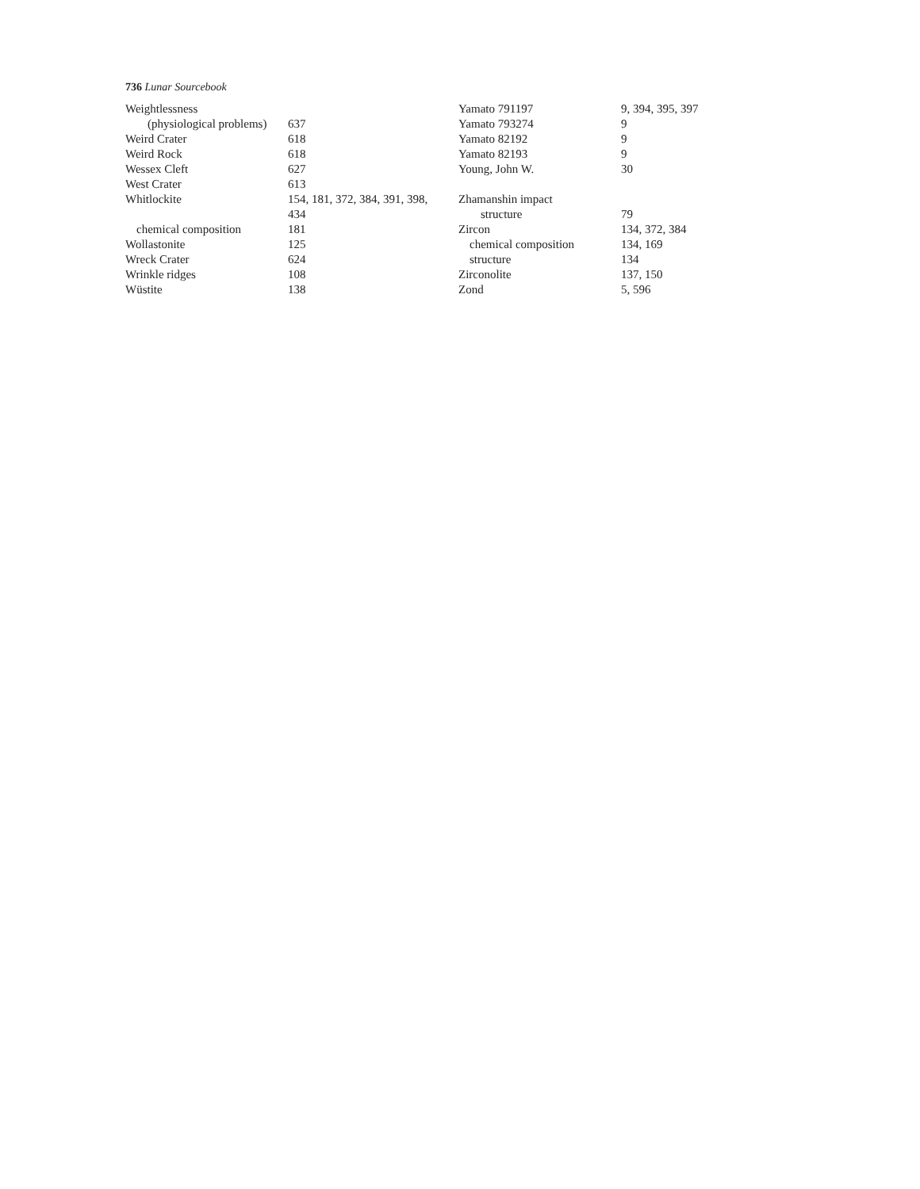736 Lunar Sourcebook
Weightlessness
(physiological problems)
637
Weird Crater 618
Weird Rock 618
Wessex Cleft 627
West Crater 613
Whitlockite 154, 181, 372, 384, 391, 398,
434
chemical composition 181
Wollastonite 125
Wreck Crater 624
Wrinkle ridges 108
Wüstite 138
Yamato 791197 9, 394, 395, 397
Yamato 793274 9
Yamato 82192 9
Yamato 82193 9
Young, John W. 30
Zhamanshin impact
structure 79
Zircon 134, 372, 384
chemical composition 134, 169
structure 134
Zirconolite 137, 150
Zond 5, 596